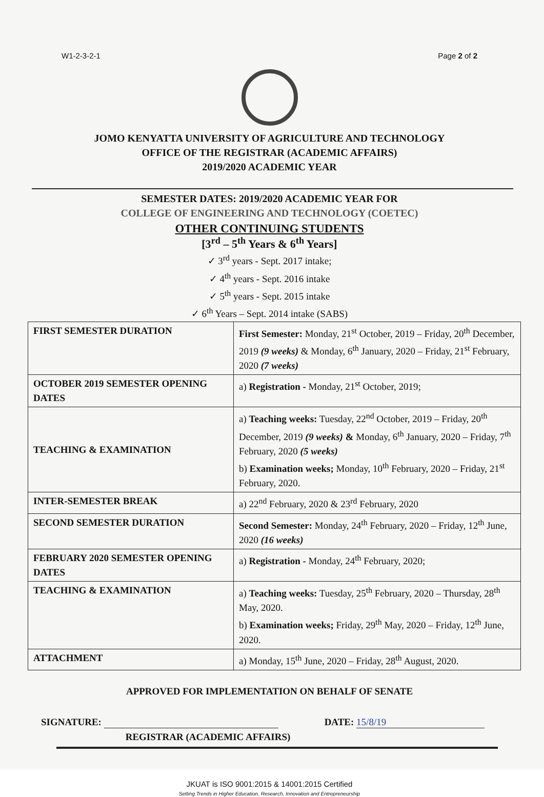W1-2-3-2-1 Page 2 of 2
JOMO KENYATTA UNIVERSITY OF AGRICULTURE AND TECHNOLOGY
OFFICE OF THE REGISTRAR (ACADEMIC AFFAIRS)
2019/2020 ACADEMIC YEAR
SEMESTER DATES: 2019/2020 ACADEMIC YEAR FOR
COLLEGE OF ENGINEERING AND TECHNOLOGY (COETEC)
OTHER CONTINUING STUDENTS
[3<sup>rd</sup> – 5<sup>th</sup> Years & 6<sup>th</sup> Years]
✓ 3<sup>rd</sup> years - Sept. 2017 intake;
✓ 4<sup>th</sup> years - Sept. 2016 intake
✓ 5<sup>th</sup> years - Sept. 2015 intake
✓ 6<sup>th</sup> Years – Sept. 2014 intake (SABS)
| FIRST SEMESTER DURATION | First Semester: Monday, 21<sup>st</sup> October, 2019 – Friday, 20<sup>th</sup> December, 2019 (9 weeks) & Monday, 6<sup>th</sup> January, 2020 – Friday, 21<sup>st</sup> February, 2020 (7 weeks) |
| OCTOBER 2019 SEMESTER OPENING DATES | a) Registration - Monday, 21<sup>st</sup> October, 2019; |
| TEACHING & EXAMINATION | a) Teaching weeks: Tuesday, 22<sup>nd</sup> October, 2019 – Friday, 20<sup>th</sup> December, 2019 (9 weeks) & Monday, 6<sup>th</sup> January, 2020 – Friday, 7<sup>th</sup> February, 2020 (5 weeks) b) Examination weeks; Monday, 10<sup>th</sup> February, 2020 – Friday, 21<sup>st</sup> February, 2020. |
| INTER-SEMESTER BREAK | a) 22<sup>nd</sup> February, 2020 & 23<sup>rd</sup> February, 2020 |
| SECOND SEMESTER DURATION | Second Semester: Monday, 24<sup>th</sup> February, 2020 – Friday, 12<sup>th</sup> June, 2020 (16 weeks) |
| FEBRUARY 2020 SEMESTER OPENING DATES | a) Registration - Monday, 24<sup>th</sup> February, 2020; |
| TEACHING & EXAMINATION | a) Teaching weeks: Tuesday, 25<sup>th</sup> February, 2020 – Thursday, 28<sup>th</sup> May, 2020. b) Examination weeks; Friday, 29<sup>th</sup> May, 2020 – Friday, 12<sup>th</sup> June, 2020. |
| ATTACHMENT | a) Monday, 15<sup>th</sup> June, 2020 – Friday, 28<sup>th</sup> August, 2020. |
APPROVED FOR IMPLEMENTATION ON BEHALF OF SENATE
SIGNATURE: DATE: 15/8/19
REGISTRAR (ACADEMIC AFFAIRS)
JKUAT is ISO 9001:2015 & 14001:2015 Certified
Setting Trends in Higher Education, Research, Innovation and Entrepreneurship